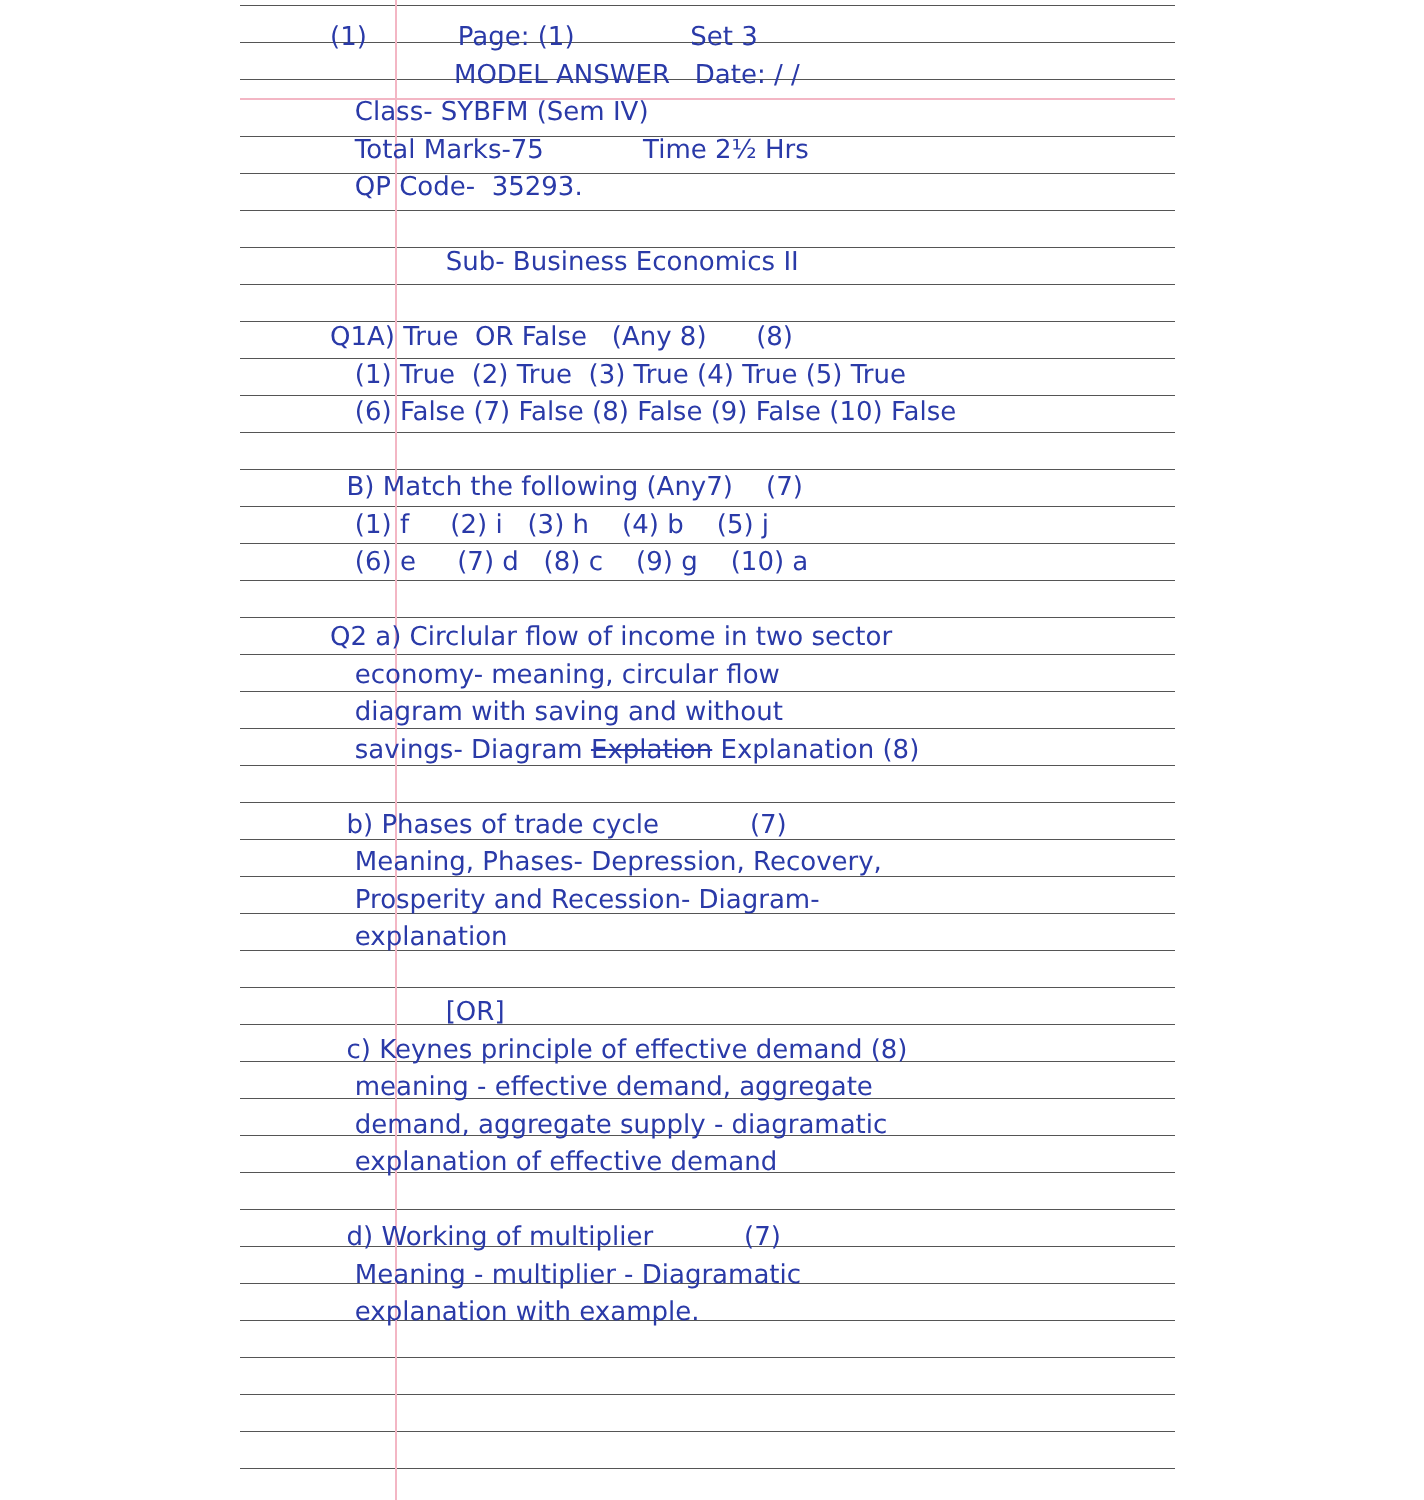(1) Page: (1) Set 3
MODEL ANSWER Date: / /
Class- SYBFM (Sem IV)
Total Marks-75 Time 2½ Hrs
QP Code- 35293.
Sub- Business Economics II
Q1A) True OR False (Any 8) (8)
(1) True (2) True (3) True (4) True (5) True
(6) False (7) False (8) False (9) False (10) False
B) Match the following (Any7) (7)
(1) f (2) i (3) h (4) b (5) j
(6) e (7) d (8) c (9) g (10) a
Q2 a) Circlular flow of income in two sector
economy- meaning, circular flow
diagram with saving and without
savings- Diagram Explation Explanation (8)
b) Phases of trade cycle (7)
Meaning, Phases- Depression, Recovery,
Prosperity and Recession- Diagram-
explanation
[OR]
c) Keynes principle of effective demand (8)
meaning - effective demand, aggregate
demand, aggregate supply - diagramatic
explanation of effective demand
d) Working of multiplier (7)
Meaning - multiplier - Diagramatic
explanation with example.